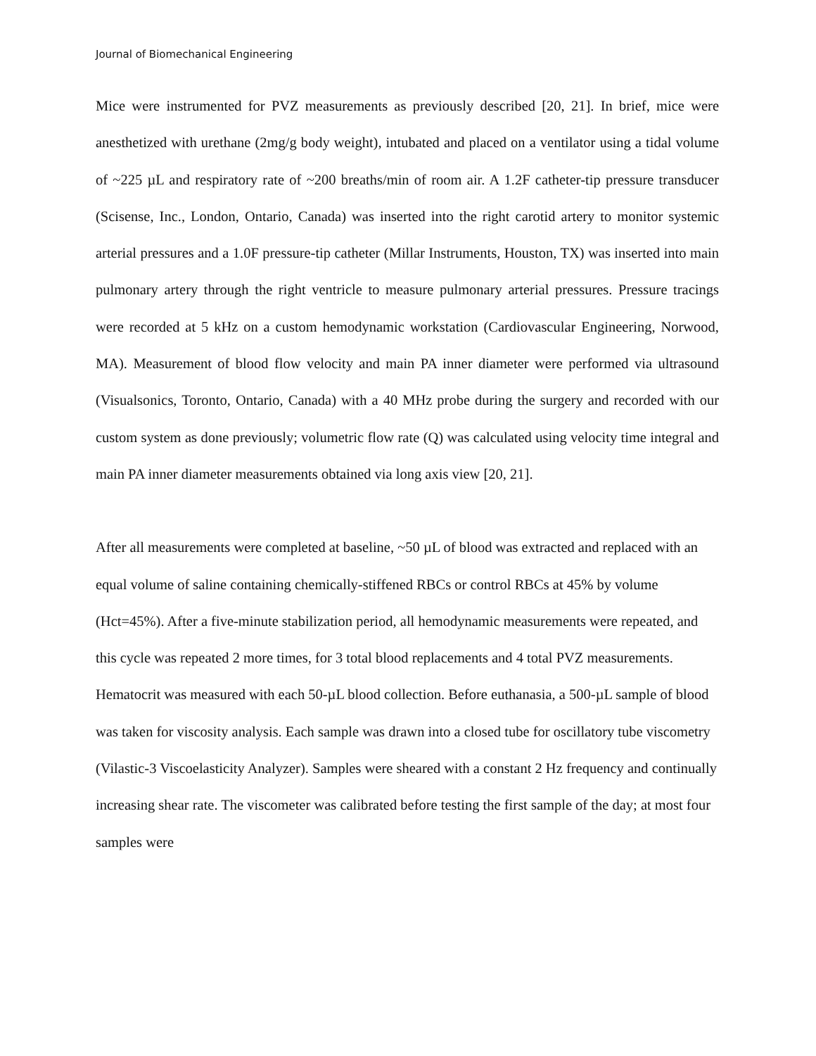Journal of Biomechanical Engineering
Mice were instrumented for PVZ measurements as previously described [20, 21]. In brief, mice were anesthetized with urethane (2mg/g body weight), intubated and placed on a ventilator using a tidal volume of ~225 µL and respiratory rate of ~200 breaths/min of room air. A 1.2F catheter-tip pressure transducer (Scisense, Inc., London, Ontario, Canada) was inserted into the right carotid artery to monitor systemic arterial pressures and a 1.0F pressure-tip catheter (Millar Instruments, Houston, TX) was inserted into main pulmonary artery through the right ventricle to measure pulmonary arterial pressures. Pressure tracings were recorded at 5 kHz on a custom hemodynamic workstation (Cardiovascular Engineering, Norwood, MA). Measurement of blood flow velocity and main PA inner diameter were performed via ultrasound (Visualsonics, Toronto, Ontario, Canada) with a 40 MHz probe during the surgery and recorded with our custom system as done previously; volumetric flow rate (Q) was calculated using velocity time integral and main PA inner diameter measurements obtained via long axis view [20, 21].
After all measurements were completed at baseline, ~50 µL of blood was extracted and replaced with an equal volume of saline containing chemically-stiffened RBCs or control RBCs at 45% by volume (Hct=45%). After a five-minute stabilization period, all hemodynamic measurements were repeated, and this cycle was repeated 2 more times, for 3 total blood replacements and 4 total PVZ measurements. Hematocrit was measured with each 50-µL blood collection. Before euthanasia, a 500-µL sample of blood was taken for viscosity analysis. Each sample was drawn into a closed tube for oscillatory tube viscometry (Vilastic-3 Viscoelasticity Analyzer). Samples were sheared with a constant 2 Hz frequency and continually increasing shear rate. The viscometer was calibrated before testing the first sample of the day; at most four samples were